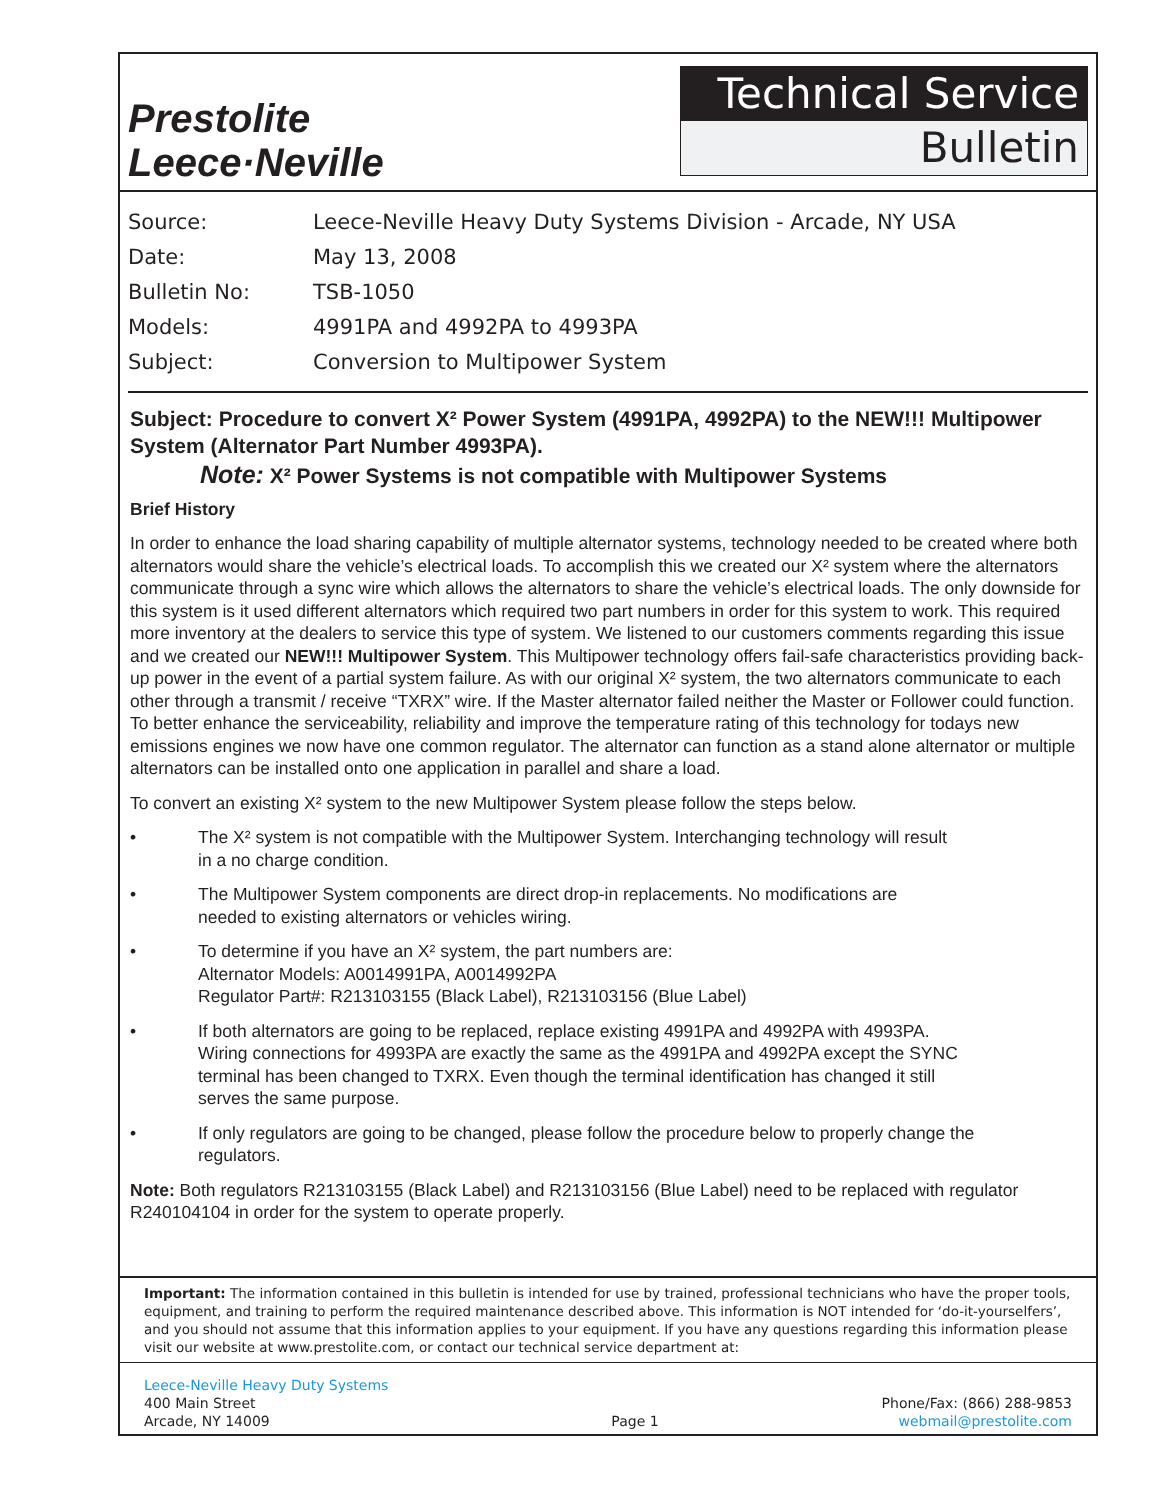Prestolite
Leece·Neville
Technical Service
Bulletin
Source: Leece-Neville Heavy Duty Systems Division - Arcade, NY USA
Date: May 13, 2008
Bulletin No: TSB-1050
Models: 4991PA and 4992PA to 4993PA
Subject: Conversion to Multipower System
Subject: Procedure to convert X² Power System (4991PA, 4992PA) to the NEW!!! Multipower System (Alternator Part Number 4993PA).
Note: X² Power Systems is not compatible with Multipower Systems
Brief History
In order to enhance the load sharing capability of multiple alternator systems, technology needed to be created where both alternators would share the vehicle’s electrical loads. To accomplish this we created our X² system where the alternators communicate through a sync wire which allows the alternators to share the vehicle’s electrical loads. The only downside for this system is it used different alternators which required two part numbers in order for this system to work. This required more inventory at the dealers to service this type of system. We listened to our customers comments regarding this issue and we created our NEW!!! Multipower System. This Multipower technology offers fail-safe characteristics providing back-up power in the event of a partial system failure. As with our original X² system, the two alternators communicate to each other through a transmit / receive “TXRX” wire. If the Master alternator failed neither the Master or Follower could function. To better enhance the serviceability, reliability and improve the temperature rating of this technology for todays new emissions engines we now have one common regulator. The alternator can function as a stand alone alternator or multiple alternators can be installed onto one application in parallel and share a load.
To convert an existing X² system to the new Multipower System please follow the steps below.
• The X² system is not compatible with the Multipower System. Interchanging technology will result
in a no charge condition.
• The Multipower System components are direct drop-in replacements. No modifications are
needed to existing alternators or vehicles wiring.
• To determine if you have an X² system, the part numbers are:
Alternator Models: A0014991PA, A0014992PA
Regulator Part#: R213103155 (Black Label), R213103156 (Blue Label)
• If both alternators are going to be replaced, replace existing 4991PA and 4992PA with 4993PA.
Wiring connections for 4993PA are exactly the same as the 4991PA and 4992PA except the SYNC
terminal has been changed to TXRX. Even though the terminal identification has changed it still
serves the same purpose.
• If only regulators are going to be changed, please follow the procedure below to properly change the
regulators.
Note: Both regulators R213103155 (Black Label) and R213103156 (Blue Label) need to be replaced with regulator R240104104 in order for the system to operate properly.
Important: The information contained in this bulletin is intended for use by trained, professional technicians who have the proper tools, equipment, and training to perform the required maintenance described above. This information is NOT intended for ‘do-it-yourselfers’, and you should not assume that this information applies to your equipment. If you have any questions regarding this information please visit our website at www.prestolite.com, or contact our technical service department at:
Leece-Neville Heavy Duty Systems
400 Main Street
Arcade, NY 14009
Page 1 Phone/Fax: (866) 288-9853
webmail@prestolite.com